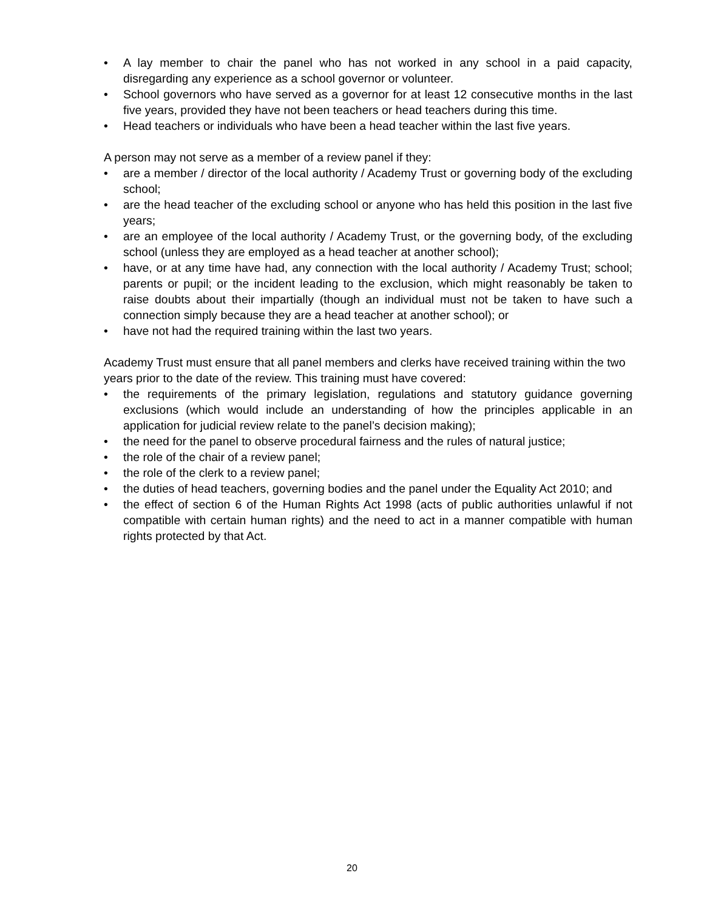• A lay member to chair the panel who has not worked in any school in a paid capacity, disregarding any experience as a school governor or volunteer.
• School governors who have served as a governor for at least 12 consecutive months in the last five years, provided they have not been teachers or head teachers during this time.
• Head teachers or individuals who have been a head teacher within the last five years.
A person may not serve as a member of a review panel if they:
• are a member / director of the local authority / Academy Trust or governing body of the excluding school;
• are the head teacher of the excluding school or anyone who has held this position in the last five years;
• are an employee of the local authority / Academy Trust, or the governing body, of the excluding school (unless they are employed as a head teacher at another school);
• have, or at any time have had, any connection with the local authority / Academy Trust; school; parents or pupil; or the incident leading to the exclusion, which might reasonably be taken to raise doubts about their impartially (though an individual must not be taken to have such a connection simply because they are a head teacher at another school); or
• have not had the required training within the last two years.
Academy Trust must ensure that all panel members and clerks have received training within the two years prior to the date of the review. This training must have covered:
• the requirements of the primary legislation, regulations and statutory guidance governing exclusions (which would include an understanding of how the principles applicable in an application for judicial review relate to the panel’s decision making);
• the need for the panel to observe procedural fairness and the rules of natural justice;
• the role of the chair of a review panel;
• the role of the clerk to a review panel;
• the duties of head teachers, governing bodies and the panel under the Equality Act 2010; and
• the effect of section 6 of the Human Rights Act 1998 (acts of public authorities unlawful if not compatible with certain human rights) and the need to act in a manner compatible with human rights protected by that Act.
20